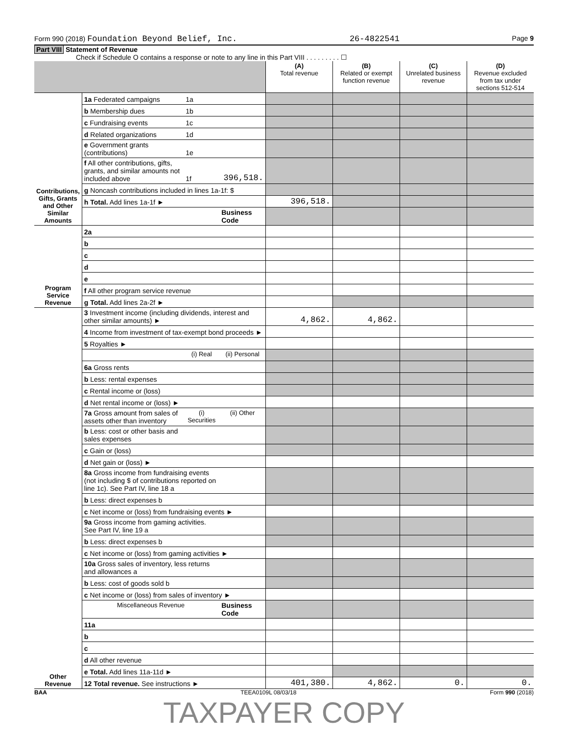Form 990 (2018) Foundation Beyond Belief, Inc. 26-4822541 Page 9
Part VIII Statement of Revenue
Check if Schedule O contains a response or note to any line in this Part VIII . . . . . . . . . ☐
| | | | | (A) Total revenue | (B) Related or exempt function revenue | (C) Unrelated business revenue | (D) Revenue excluded from tax under sections 512-514 |
| --- | --- | --- | --- | --- | --- | --- | --- |
| Contributions, Gifts, Grants and Other Similar Amounts | 1a Federated campaigns | 1a | | | | | |
| | b Membership dues | 1b | | | | | |
| | c Fundraising events | 1c | | | | | |
| | d Related organizations | 1d | | | | | |
| | e Government grants (contributions) | 1e | | | | | |
| | f All other contributions, gifts, grants, and similar amounts not included above | 1f | 396,518. | | | | |
| | g Noncash contributions included in lines 1a-1f: $ | | | | | | |
| | h Total. Add lines 1a-1f ► | | | 396,518. | | | |
| | | | Business Code | | | | |
| Program Service Revenue | 2a | | | | | | |
| | b | | | | | | |
| | c | | | | | | |
| | d | | | | | | |
| | e | | | | | | |
| | f All other program service revenue | | | | | | |
| | g Total. Add lines 2a-2f ► | | | | | | |
| Other Revenue | 3 Investment income (including dividends, interest and other similar amounts) ► | | | 4,862. | 4,862. | | |
| | 4 Income from investment of tax-exempt bond proceeds ► | | | | | | |
| | 5 Royalties ► | | | | | | |
| | | (i) Real | (ii) Personal | | | | |
| | 6a Gross rents | | | | | | |
| | b Less: rental expenses | | | | | | |
| | c Rental income or (loss) | | | | | | |
| | d Net rental income or (loss) ► | | | | | | |
| | 7a Gross amount from sales of assets other than inventory | (i) Securities | (ii) Other | | | | |
| | b Less: cost or other basis and sales expenses | | | | | | |
| | c Gain or (loss) | | | | | | |
| | d Net gain or (loss) ► | | | | | | |
| | 8a Gross income from fundraising events (not including $ of contributions reported on line 1c). See Part IV, line 18 a | | | | | | |
| | b Less: direct expenses b | | | | | | |
| | c Net income or (loss) from fundraising events ► | | | | | | |
| | 9a Gross income from gaming activities. See Part IV, line 19 a | | | | | | |
| | b Less: direct expenses b | | | | | | |
| | c Net income or (loss) from gaming activities ► | | | | | | |
| | 10a Gross sales of inventory, less returns and allowances a | | | | | | |
| | b Less: cost of goods sold b | | | | | | |
| | c Net income or (loss) from sales of inventory ► | | | | | | |
| | Miscellaneous Revenue | | Business Code | | | | |
| | 11a | | | | | | |
| | b | | | | | | |
| | c | | | | | | |
| | d All other revenue | | | | | | |
| | e Total. Add lines 11a-11d ► | | | | | | |
| | 12 Total revenue. See instructions ► | | | 401,380. | 4,862. | 0. | 0. |
BAA TEEA0109L 08/03/18 Form 990 (2018)
TAXPAYER COPY